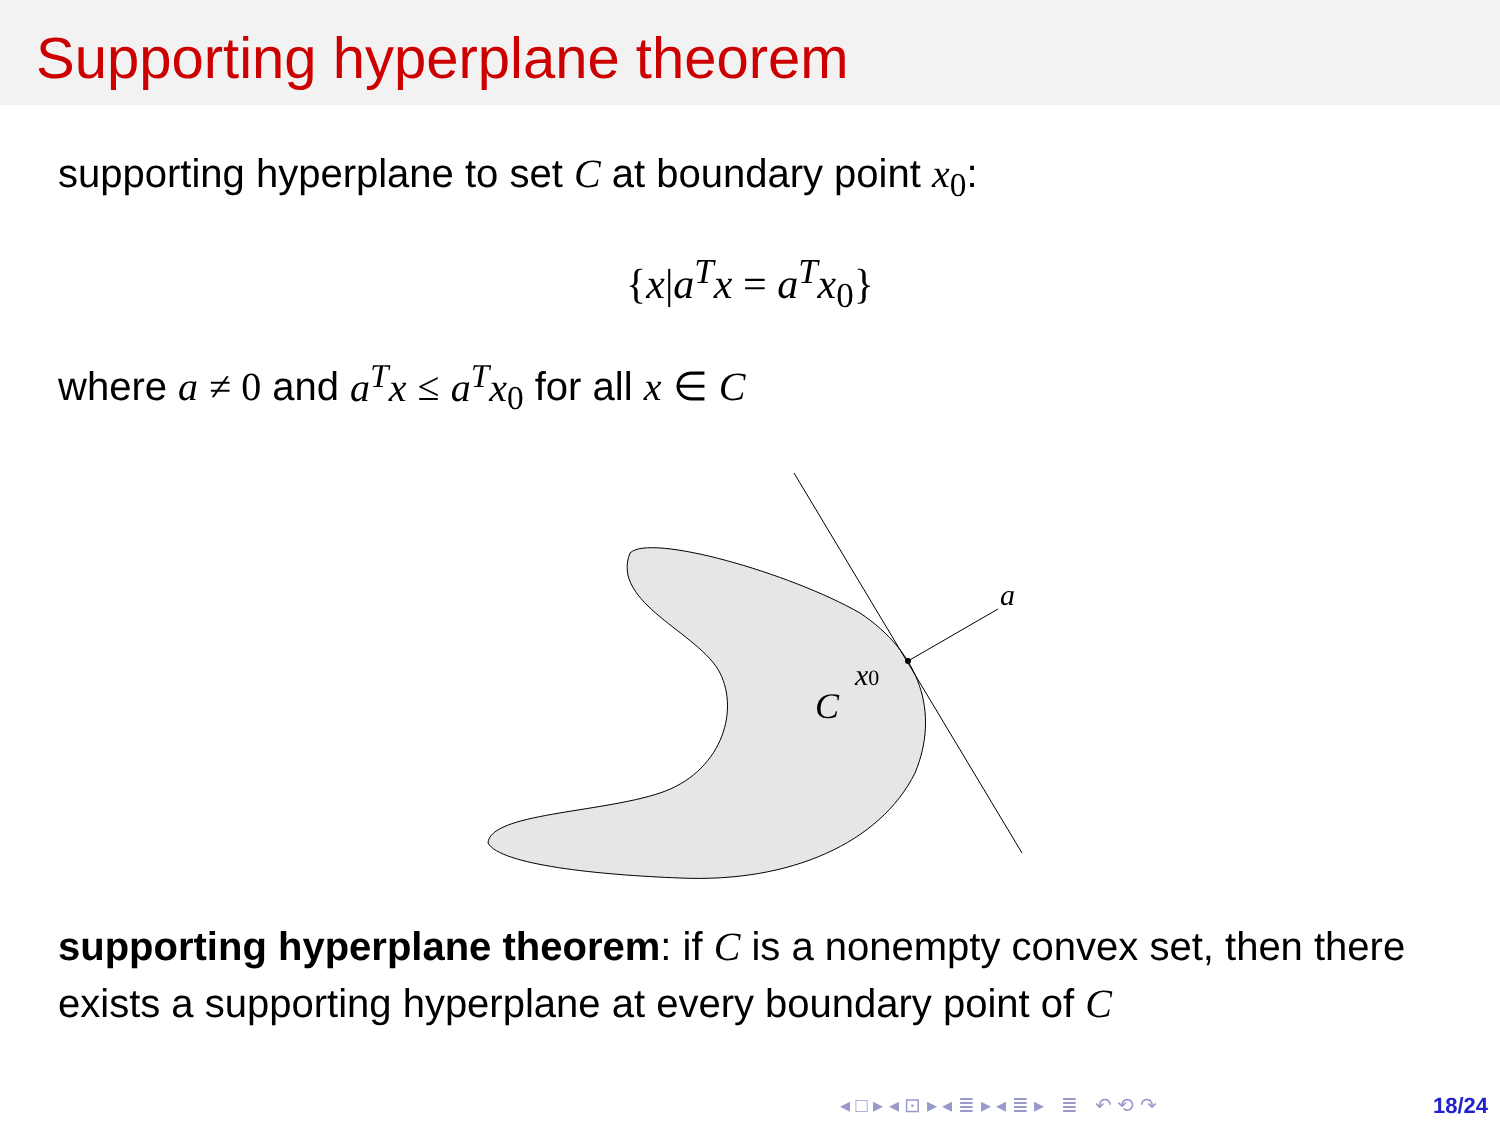Supporting hyperplane theorem
supporting hyperplane to set C at boundary point x<sub>0</sub>:
{x|a<sup>T</sup>x = a<sup>T</sup>x<sub>0</sub>}
where a ≠ 0 and a<sup>T</sup>x ≤ a<sup>T</sup>x<sub>0</sub> for all x ∈ C
a
x0
C
supporting hyperplane theorem: if C is a nonempty convex set, then there exists a supporting hyperplane at every boundary point of C
◂ □ ▸ ◂ ⊡ ▸ ◂ ≣ ▸ ◂ ≣ ▸ ≣ ↶ ⟲ ↷
18/24